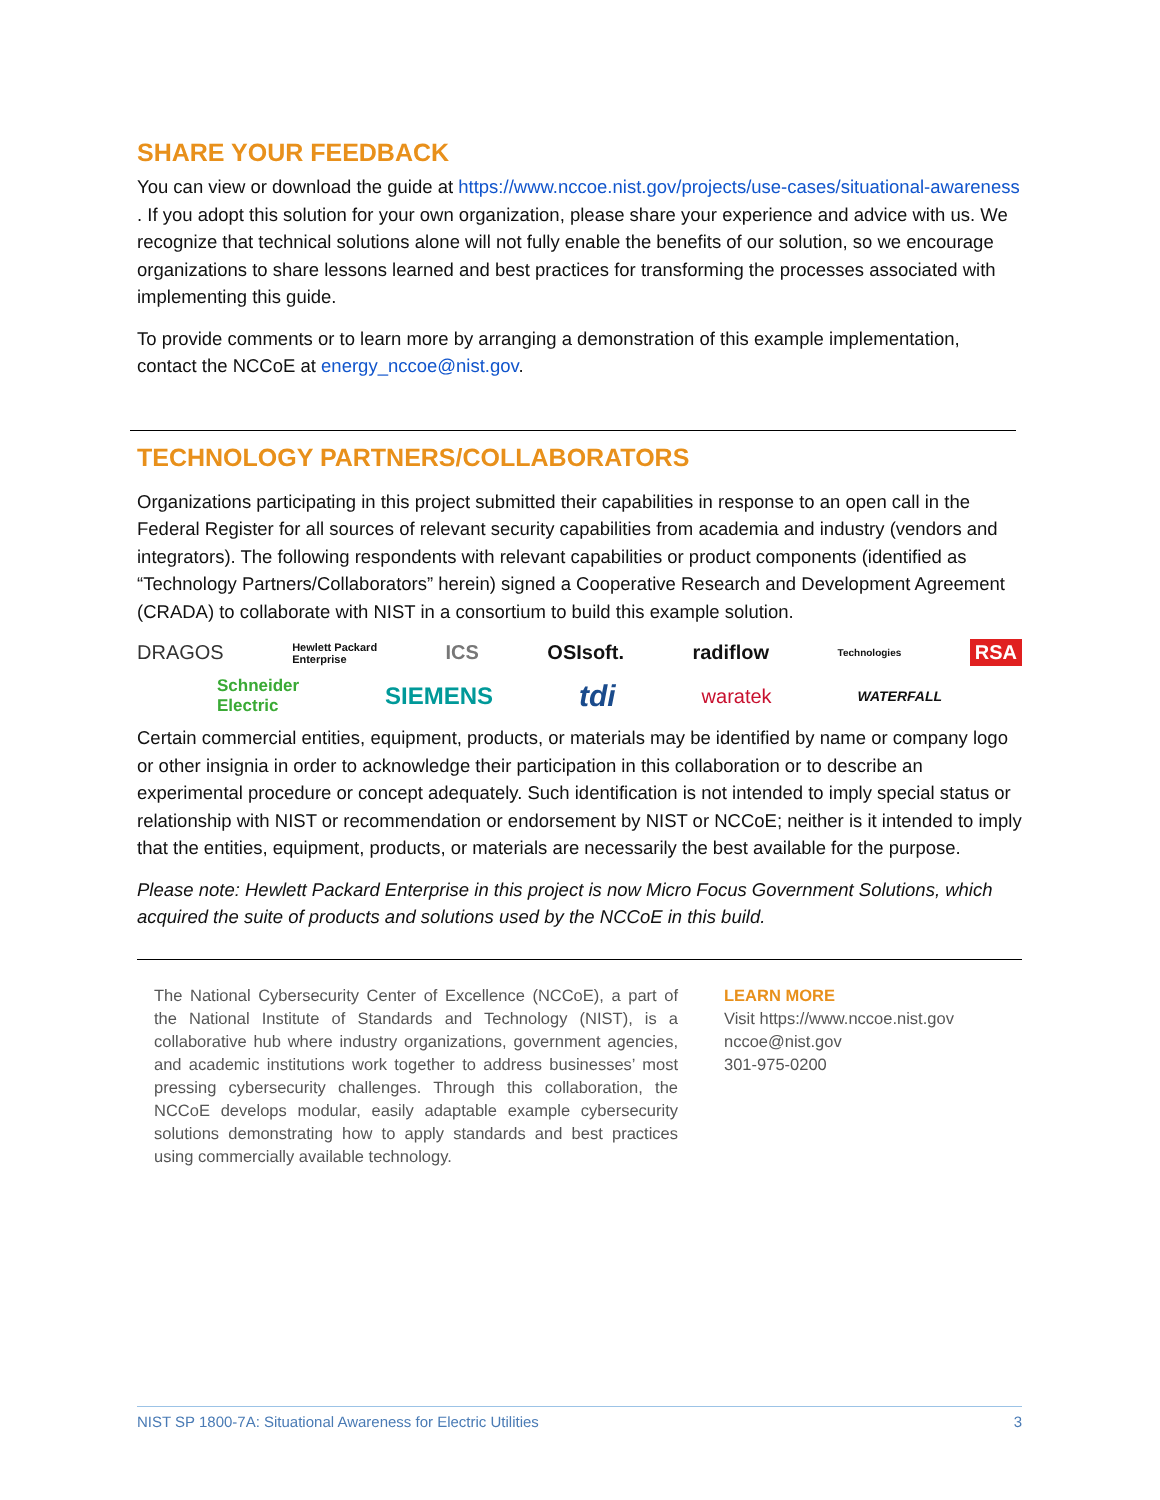SHARE YOUR FEEDBACK
You can view or download the guide at https://www.nccoe.nist.gov/projects/use-cases/situational-awareness . If you adopt this solution for your own organization, please share your experience and advice with us. We recognize that technical solutions alone will not fully enable the benefits of our solution, so we encourage organizations to share lessons learned and best practices for transforming the processes associated with implementing this guide.
To provide comments or to learn more by arranging a demonstration of this example implementation, contact the NCCoE at energy_nccoe@nist.gov.
TECHNOLOGY PARTNERS/COLLABORATORS
Organizations participating in this project submitted their capabilities in response to an open call in the Federal Register for all sources of relevant security capabilities from academia and industry (vendors and integrators). The following respondents with relevant capabilities or product components (identified as “Technology Partners/Collaborators” herein) signed a Cooperative Research and Development Agreement (CRADA) to collaborate with NIST in a consortium to build this example solution.
DRAGOS Hewlett Packard
Enterprise ICS OSIsoft. radiflow Technologies RSA
Schneider
Electric SIEMENS tdi waratek WATERFALL
Certain commercial entities, equipment, products, or materials may be identified by name or company logo or other insignia in order to acknowledge their participation in this collaboration or to describe an experimental procedure or concept adequately. Such identification is not intended to imply special status or relationship with NIST or recommendation or endorsement by NIST or NCCoE; neither is it intended to imply that the entities, equipment, products, or materials are necessarily the best available for the purpose.
Please note: Hewlett Packard Enterprise in this project is now Micro Focus Government Solutions, which acquired the suite of products and solutions used by the NCCoE in this build.
The National Cybersecurity Center of Excellence (NCCoE), a part of the National Institute of Standards and Technology (NIST), is a collaborative hub where industry organizations, government agencies, and academic institutions work together to address businesses’ most pressing cybersecurity challenges. Through this collaboration, the NCCoE develops modular, easily adaptable example cybersecurity solutions demonstrating how to apply standards and best practices using commercially available technology.
LEARN MORE
Visit https://www.nccoe.nist.gov
nccoe@nist.gov
301-975-0200
NIST SP 1800-7A: Situational Awareness for Electric Utilities 3